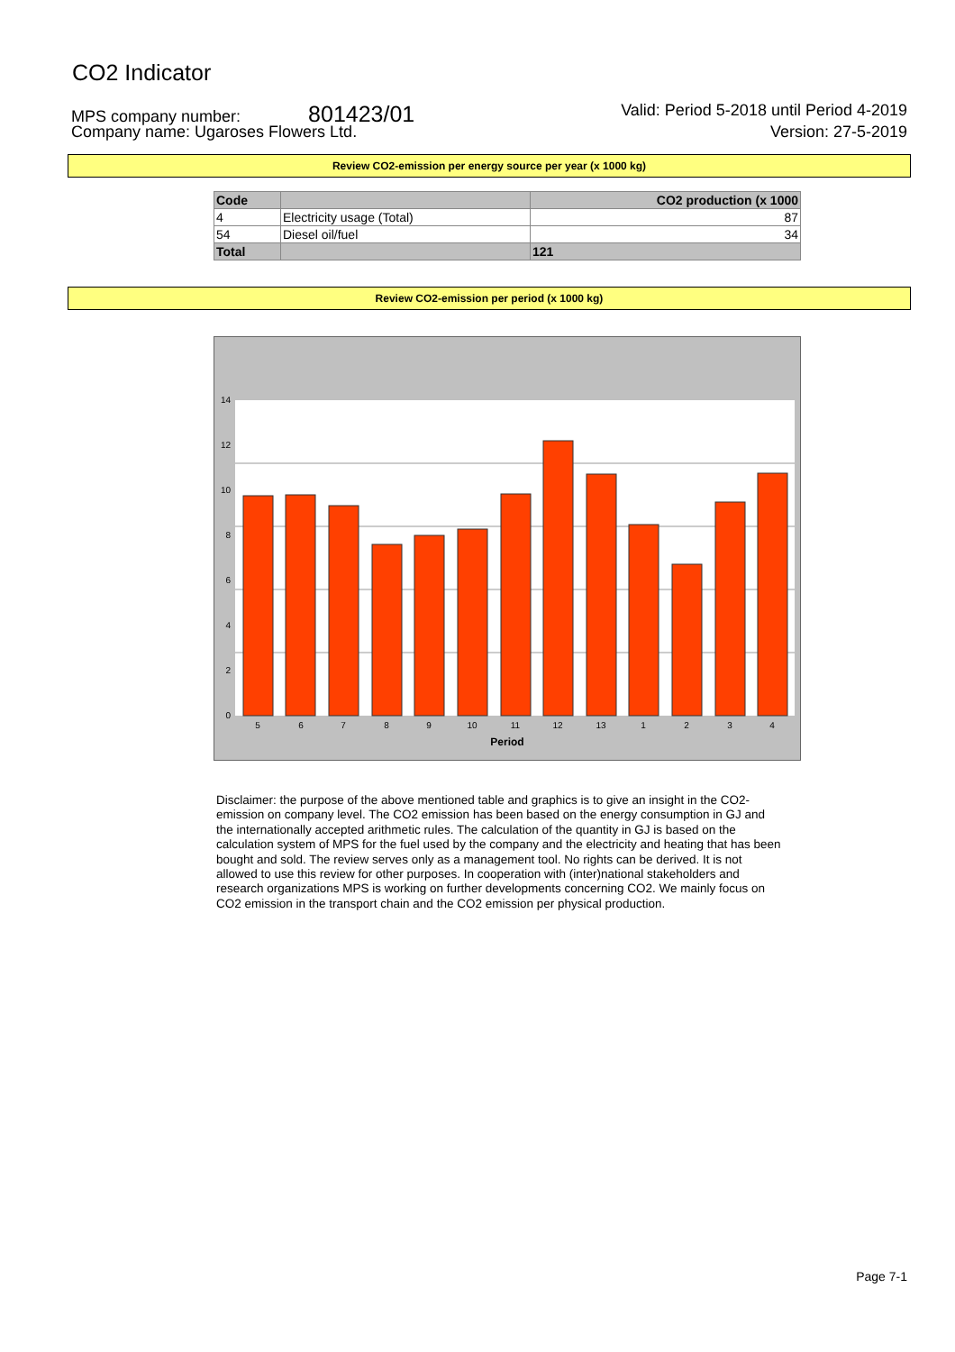CO2 Indicator
MPS company number: 801423/01 Valid: Period 5-2018 until Period 4-2019
Company name: Ugaroses Flowers Ltd. Version: 27-5-2019
Review CO2-emission per energy source per year (x 1000 kg)
| Code | | CO2 production (x 1000 |
| --- | --- | --- |
| 4 | Electricity usage (Total) | 87 |
| 54 | Diesel oil/fuel | 34 |
| Total | | 121 |
Review CO2-emission per period (x 1000 kg)
0
2
4
6
8
10
12
14
5
6
7
8
9
10
11
12
13
1
2
3
4
Period
Disclaimer: the purpose of the above mentioned table and graphics is to give an insight in the CO2-emission on company level. The CO2 emission has been based on the energy consumption in GJ and the internationally accepted arithmetic rules. The calculation of the quantity in GJ is based on the calculation system of MPS for the fuel used by the company and the electricity and heating that has been bought and sold. The review serves only as a management tool. No rights can be derived. It is not allowed to use this review for other purposes. In cooperation with (inter)national stakeholders and research organizations MPS is working on further developments concerning CO2. We mainly focus on CO2 emission in the transport chain and the CO2 emission per physical production.
Page 7-1